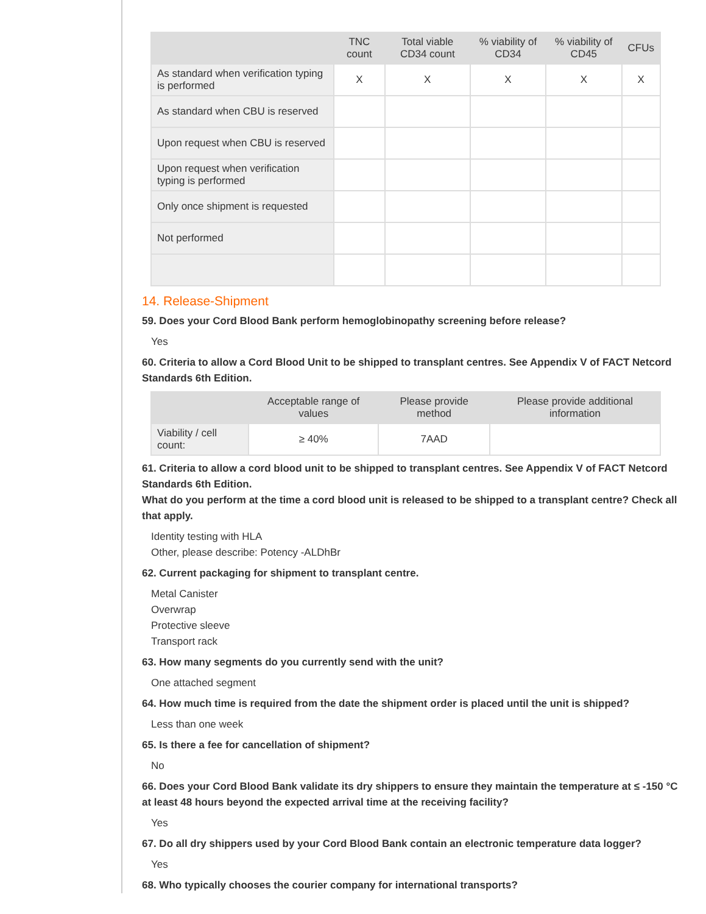| | TNC count | Total viable CD34 count | % viability of CD34 | % viability of CD45 | CFUs |
| --- | --- | --- | --- | --- | --- |
| As standard when verification typing is performed | X | X | X | X | X |
| As standard when CBU is reserved | | | | | |
| Upon request when CBU is reserved | | | | | |
| Upon request when verification typing is performed | | | | | |
| Only once shipment is requested | | | | | |
| Not performed | | | | | |
14. Release-Shipment
59. Does your Cord Blood Bank perform hemoglobinopathy screening before release?
Yes
60. Criteria to allow a Cord Blood Unit to be shipped to transplant centres. See Appendix V of FACT Netcord Standards 6th Edition.
| | Acceptable range of values | Please provide method | Please provide additional information |
| --- | --- | --- | --- |
| Viability / cell count: | ≥ 40% | 7AAD | |
61. Criteria to allow a cord blood unit to be shipped to transplant centres. See Appendix V of FACT Netcord Standards 6th Edition.
What do you perform at the time a cord blood unit is released to be shipped to a transplant centre? Check all that apply.
Identity testing with HLA
Other, please describe: Potency -ALDhBr
62. Current packaging for shipment to transplant centre.
Metal Canister
Overwrap
Protective sleeve
Transport rack
63. How many segments do you currently send with the unit?
One attached segment
64. How much time is required from the date the shipment order is placed until the unit is shipped?
Less than one week
65. Is there a fee for cancellation of shipment?
No
66. Does your Cord Blood Bank validate its dry shippers to ensure they maintain the temperature at ≤ -150 °C at least 48 hours beyond the expected arrival time at the receiving facility?
Yes
67. Do all dry shippers used by your Cord Blood Bank contain an electronic temperature data logger?
Yes
68. Who typically chooses the courier company for international transports?